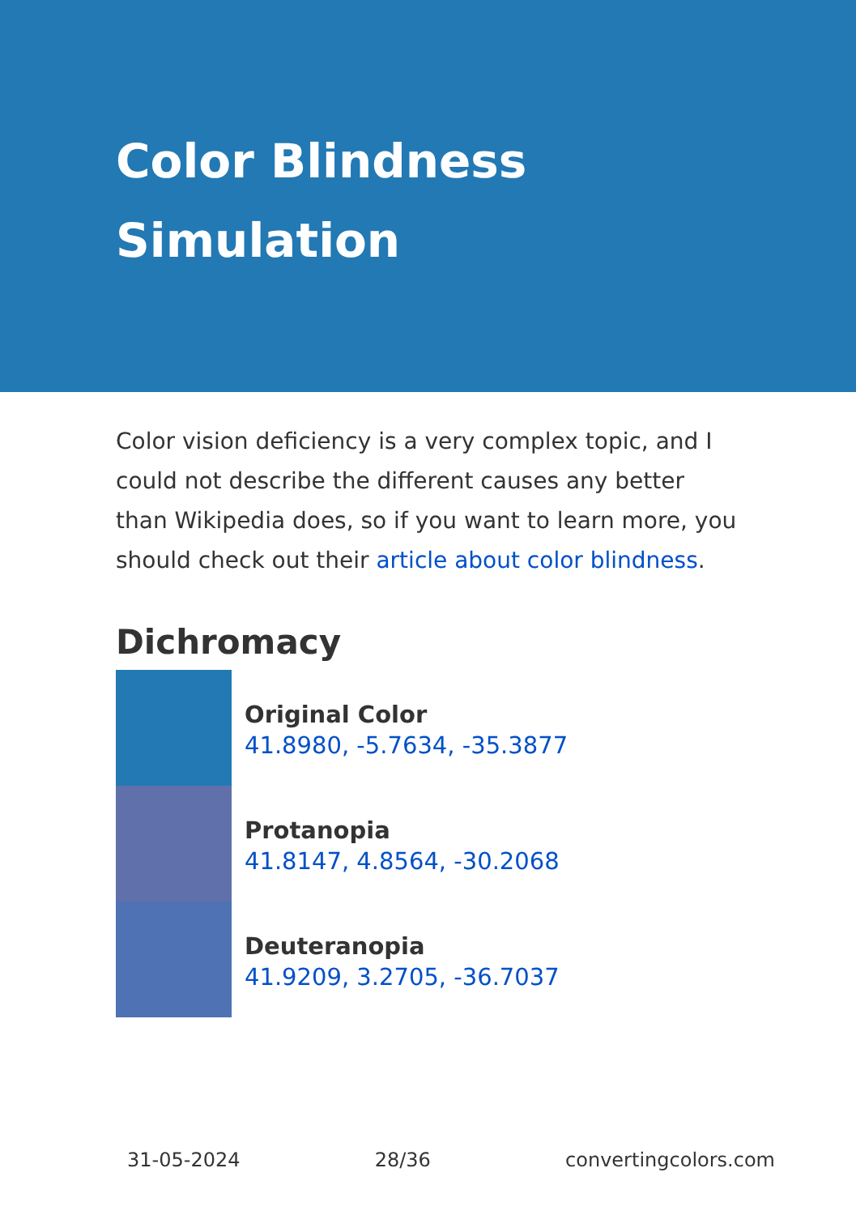Color Blindness
Simulation
Color vision deficiency is a very complex topic, and I could not describe the different causes any better than Wikipedia does, so if you want to learn more, you should check out their article about color blindness.
Dichromacy
Original Color
41.8980, -5.7634, -35.3877
Protanopia
41.8147, 4.8564, -30.2068
Deuteranopia
41.9209, 3.2705, -36.7037
31-05-2024 28/36 convertingcolors.com